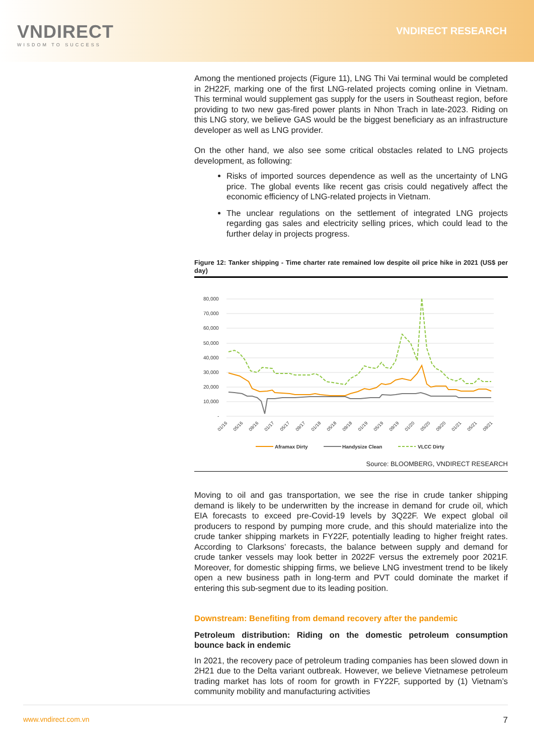VNDIRECT
WISDOM TO SUCCESS
VNDIRECT RESEARCH
Among the mentioned projects (Figure 11), LNG Thi Vai terminal would be completed in 2H22F, marking one of the first LNG-related projects coming online in Vietnam. This terminal would supplement gas supply for the users in Southeast region, before providing to two new gas-fired power plants in Nhon Trach in late-2023. Riding on this LNG story, we believe GAS would be the biggest beneficiary as an infrastructure developer as well as LNG provider.
On the other hand, we also see some critical obstacles related to LNG projects development, as following:
Risks of imported sources dependence as well as the uncertainty of LNG price. The global events like recent gas crisis could negatively affect the economic efficiency of LNG-related projects in Vietnam.
The unclear regulations on the settlement of integrated LNG projects regarding gas sales and electricity selling prices, which could lead to the further delay in projects progress.
Figure 12: Tanker shipping - Time charter rate remained low despite oil price hike in 2021 (US$ per day)
80,000
70,000
60,000
50,000
40,000
30,000
20,000
10,000
-
01/16
05/16
09/16
01/17
05/17
09/17
01/18
05/18
09/18
01/19
05/19
09/19
01/20
05/20
09/20
01/21
05/21
09/21
Aframax Dirty
Handysize Clean
VLCC Dirty
Source: BLOOMBERG, VNDIRECT RESEARCH
Moving to oil and gas transportation, we see the rise in crude tanker shipping demand is likely to be underwritten by the increase in demand for crude oil, which EIA forecasts to exceed pre-Covid-19 levels by 3Q22F. We expect global oil producers to respond by pumping more crude, and this should materialize into the crude tanker shipping markets in FY22F, potentially leading to higher freight rates. According to Clarksons’ forecasts, the balance between supply and demand for crude tanker vessels may look better in 2022F versus the extremely poor 2021F. Moreover, for domestic shipping firms, we believe LNG investment trend to be likely open a new business path in long-term and PVT could dominate the market if entering this sub-segment due to its leading position.
Downstream: Benefiting from demand recovery after the pandemic
Petroleum distribution: Riding on the domestic petroleum consumption bounce back in endemic
In 2021, the recovery pace of petroleum trading companies has been slowed down in 2H21 due to the Delta variant outbreak. However, we believe Vietnamese petroleum trading market has lots of room for growth in FY22F, supported by (1) Vietnam’s community mobility and manufacturing activities
www.vndirect.com.vn 7